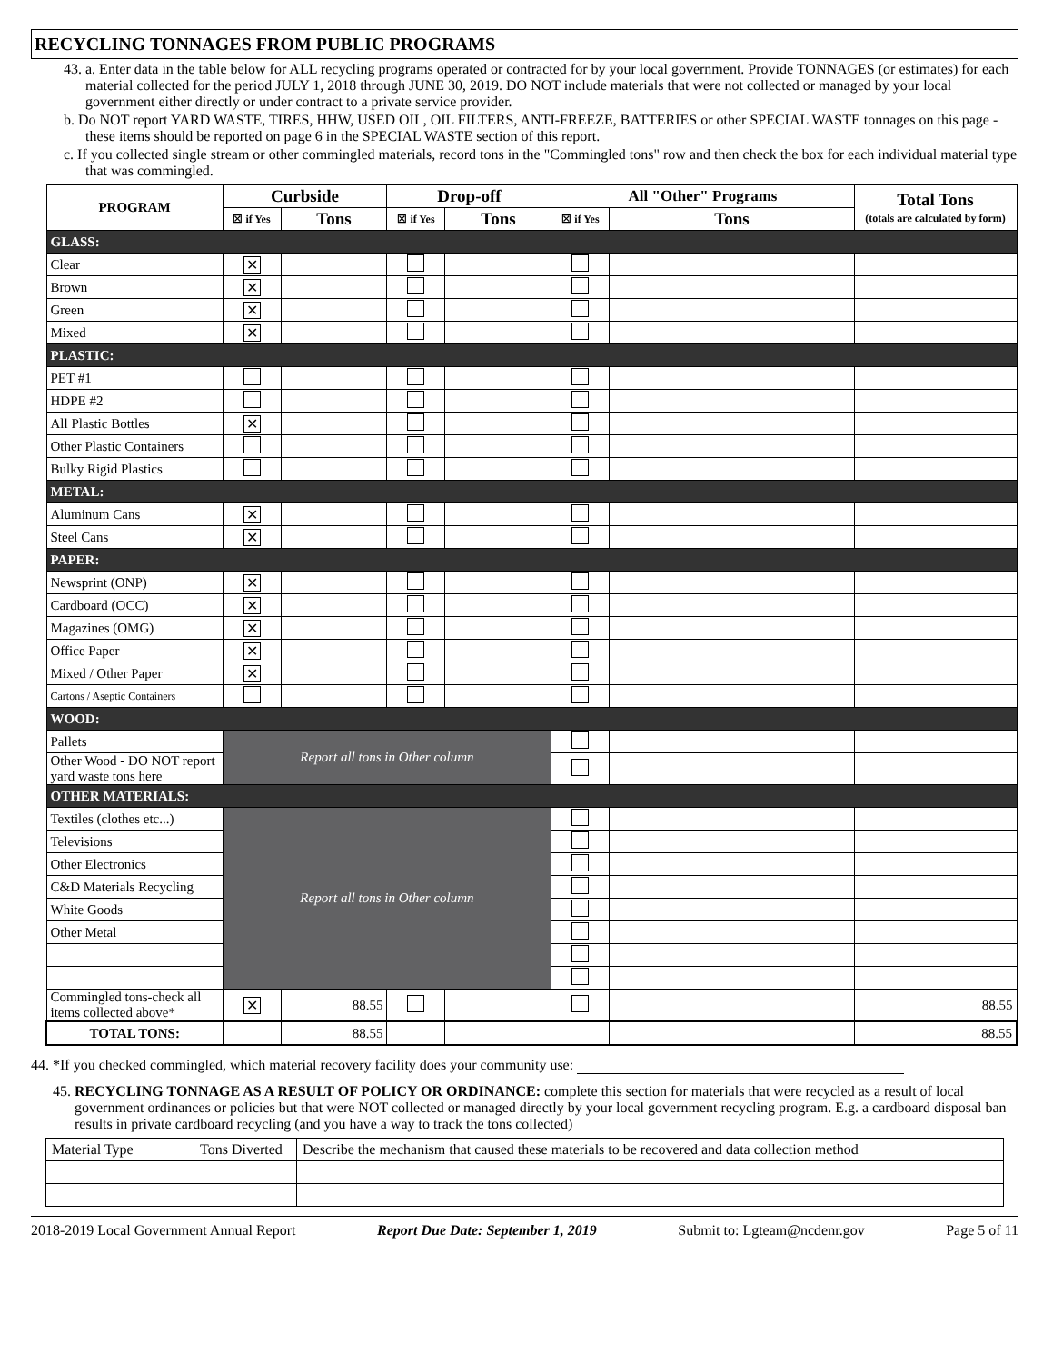RECYCLING TONNAGES FROM PUBLIC PROGRAMS
43. a. Enter data in the table below for ALL recycling programs operated or contracted for by your local government. Provide TONNAGES (or estimates) for each material collected for the period JULY 1, 2018 through JUNE 30, 2019. DO NOT include materials that were not collected or managed by your local government either directly or under contract to a private service provider.
b. Do NOT report YARD WASTE, TIRES, HHW, USED OIL, OIL FILTERS, ANTI-FREEZE, BATTERIES or other SPECIAL WASTE tonnages on this page - these items should be reported on page 6 in the SPECIAL WASTE section of this report.
c. If you collected single stream or other commingled materials, record tons in the "Commingled tons" row and then check the box for each individual material type that was commingled.
| PROGRAM | Curbside | | Drop-off | | All "Other" Programs | | Total Tons (totals are calculated by form) |
| --- | --- | --- | --- | --- | --- | --- | --- |
| | ☒ if Yes | Tons | ☒ if Yes | Tons | ☒ if Yes | Tons | |
| GLASS: | | | | | | | |
| Clear | ✕ | | | | | | |
| Brown | ✕ | | | | | | |
| Green | ✕ | | | | | | |
| Mixed | ✕ | | | | | | |
| PLASTIC: | | | | | | | |
| PET #1 | | | | | | | |
| HDPE #2 | | | | | | | |
| All Plastic Bottles | ✕ | | | | | | |
| Other Plastic Containers | | | | | | | |
| Bulky Rigid Plastics | | | | | | | |
| METAL: | | | | | | | |
| Aluminum Cans | ✕ | | | | | | |
| Steel Cans | ✕ | | | | | | |
| PAPER: | | | | | | | |
| Newsprint (ONP) | ✕ | | | | | | |
| Cardboard (OCC) | ✕ | | | | | | |
| Magazines (OMG) | ✕ | | | | | | |
| Office Paper | ✕ | | | | | | |
| Mixed / Other Paper | ✕ | | | | | | |
| Cartons / Aseptic Containers | | | | | | | |
| WOOD: | | | | | | | |
| Pallets | Report all tons in Other column | | | | | | |
| Other Wood - DO NOT report yard waste tons here | | | | | | | |
| OTHER MATERIALS: | | | | | | | |
| Textiles (clothes etc...) | Report all tons in Other column | | | | | | |
| Televisions | | | | | | | |
| Other Electronics | | | | | | | |
| C&D Materials Recycling | | | | | | | |
| White Goods | | | | | | | |
| Other Metal | | | | | | | |
| Commingled tons-check all items collected above* | ✕ | 88.55 | | | | | 88.55 |
| TOTAL TONS: | | 88.55 | | | | | 88.55 |
44. *If you checked commingled, which material recovery facility does your community use:
45. RECYCLING TONNAGE AS A RESULT OF POLICY OR ORDINANCE: complete this section for materials that were recycled as a result of local government ordinances or policies but that were NOT collected or managed directly by your local government recycling program. E.g. a cardboard disposal ban results in private cardboard recycling (and you have a way to track the tons collected)
| Material Type | Tons Diverted | Describe the mechanism that caused these materials to be recovered and data collection method |
2018-2019 Local Government Annual Report Report Due Date: September 1, 2019 Submit to: Lgteam@ncdenr.gov Page 5 of 11